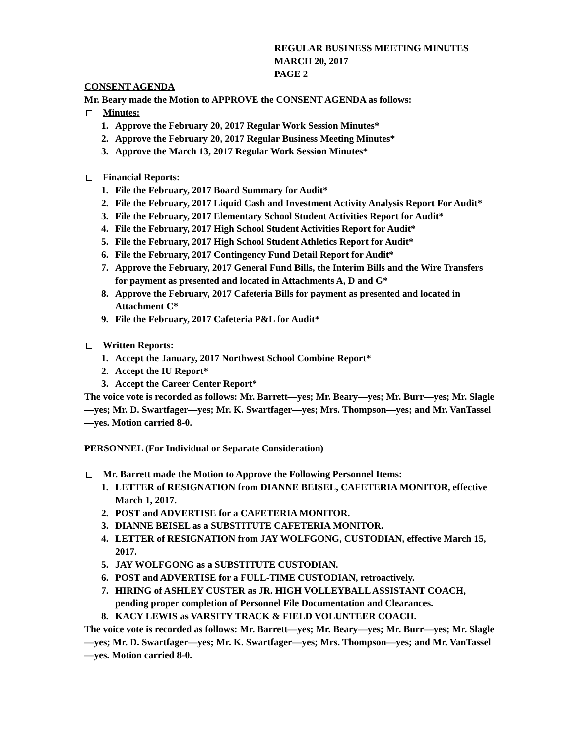REGULAR BUSINESS MEETING MINUTES
MARCH 20, 2017
PAGE 2
CONSENT AGENDA
Mr. Beary made the Motion to APPROVE the CONSENT AGENDA as follows:
Minutes:
1. Approve the February 20, 2017 Regular Work Session Minutes*
2. Approve the February 20, 2017 Regular Business Meeting Minutes*
3. Approve the March 13, 2017 Regular Work Session Minutes*
Financial Reports:
1. File the February, 2017 Board Summary for Audit*
2. File the February, 2017 Liquid Cash and Investment Activity Analysis Report For Audit*
3. File the February, 2017 Elementary School Student Activities Report for Audit*
4. File the February, 2017 High School Student Activities Report for Audit*
5. File the February, 2017 High School Student Athletics Report for Audit*
6. File the February, 2017 Contingency Fund Detail Report for Audit*
7. Approve the February, 2017 General Fund Bills, the Interim Bills and the Wire Transfers for payment as presented and located in Attachments A, D and G*
8. Approve the February, 2017 Cafeteria Bills for payment as presented and located in Attachment C*
9. File the February, 2017 Cafeteria P&L for Audit*
Written Reports:
1. Accept the January, 2017 Northwest School Combine Report*
2. Accept the IU Report*
3. Accept the Career Center Report*
The voice vote is recorded as follows: Mr. Barrett—yes; Mr. Beary—yes; Mr. Burr—yes; Mr. Slagle—yes; Mr. D. Swartfager—yes; Mr. K. Swartfager—yes; Mrs. Thompson—yes; and Mr. VanTassel—yes. Motion carried 8-0.
PERSONNEL (For Individual or Separate Consideration)
Mr. Barrett made the Motion to Approve the Following Personnel Items:
1. LETTER of RESIGNATION from DIANNE BEISEL, CAFETERIA MONITOR, effective March 1, 2017.
2. POST and ADVERTISE for a CAFETERIA MONITOR.
3. DIANNE BEISEL as a SUBSTITUTE CAFETERIA MONITOR.
4. LETTER of RESIGNATION from JAY WOLFGONG, CUSTODIAN, effective March 15, 2017.
5. JAY WOLFGONG as a SUBSTITUTE CUSTODIAN.
6. POST and ADVERTISE for a FULL-TIME CUSTODIAN, retroactively.
7. HIRING of ASHLEY CUSTER as JR. HIGH VOLLEYBALL ASSISTANT COACH, pending proper completion of Personnel File Documentation and Clearances.
8. KACY LEWIS as VARSITY TRACK & FIELD VOLUNTEER COACH.
The voice vote is recorded as follows: Mr. Barrett—yes; Mr. Beary—yes; Mr. Burr—yes; Mr. Slagle—yes; Mr. D. Swartfager—yes; Mr. K. Swartfager—yes; Mrs. Thompson—yes; and Mr. VanTassel—yes. Motion carried 8-0.